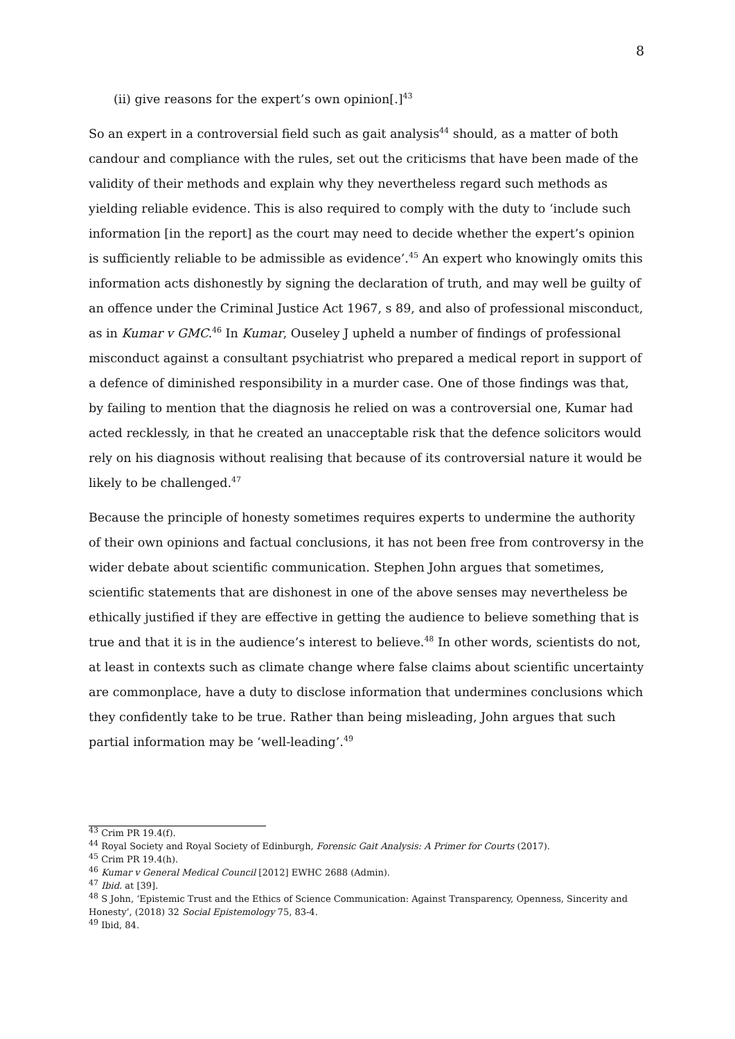8
(ii) give reasons for the expert’s own opinion[.]<sup>43</sup>
So an expert in a controversial field such as gait analysis<sup>44</sup> should, as a matter of both candour and compliance with the rules, set out the criticisms that have been made of the validity of their methods and explain why they nevertheless regard such methods as yielding reliable evidence. This is also required to comply with the duty to ‘include such information [in the report] as the court may need to decide whether the expert’s opinion is sufficiently reliable to be admissible as evidence’.<sup>45</sup> An expert who knowingly omits this information acts dishonestly by signing the declaration of truth, and may well be guilty of an offence under the Criminal Justice Act 1967, s 89, and also of professional misconduct, as in Kumar v GMC.<sup>46</sup> In Kumar, Ouseley J upheld a number of findings of professional misconduct against a consultant psychiatrist who prepared a medical report in support of a defence of diminished responsibility in a murder case. One of those findings was that, by failing to mention that the diagnosis he relied on was a controversial one, Kumar had acted recklessly, in that he created an unacceptable risk that the defence solicitors would rely on his diagnosis without realising that because of its controversial nature it would be likely to be challenged.<sup>47</sup>
Because the principle of honesty sometimes requires experts to undermine the authority of their own opinions and factual conclusions, it has not been free from controversy in the wider debate about scientific communication. Stephen John argues that sometimes, scientific statements that are dishonest in one of the above senses may nevertheless be ethically justified if they are effective in getting the audience to believe something that is true and that it is in the audience’s interest to believe.<sup>48</sup> In other words, scientists do not, at least in contexts such as climate change where false claims about scientific uncertainty are commonplace, have a duty to disclose information that undermines conclusions which they confidently take to be true. Rather than being misleading, John argues that such partial information may be ‘well-leading’.<sup>49</sup>
<sup>43</sup> Crim PR 19.4(f).
<sup>44</sup> Royal Society and Royal Society of Edinburgh, Forensic Gait Analysis: A Primer for Courts (2017).
<sup>45</sup> Crim PR 19.4(h).
<sup>46</sup> Kumar v General Medical Council [2012] EWHC 2688 (Admin).
<sup>47</sup> Ibid. at [39].
<sup>48</sup> S John, ‘Epistemic Trust and the Ethics of Science Communication: Against Transparency, Openness, Sincerity and Honesty’, (2018) 32 Social Epistemology 75, 83-4.
<sup>49</sup> Ibid, 84.